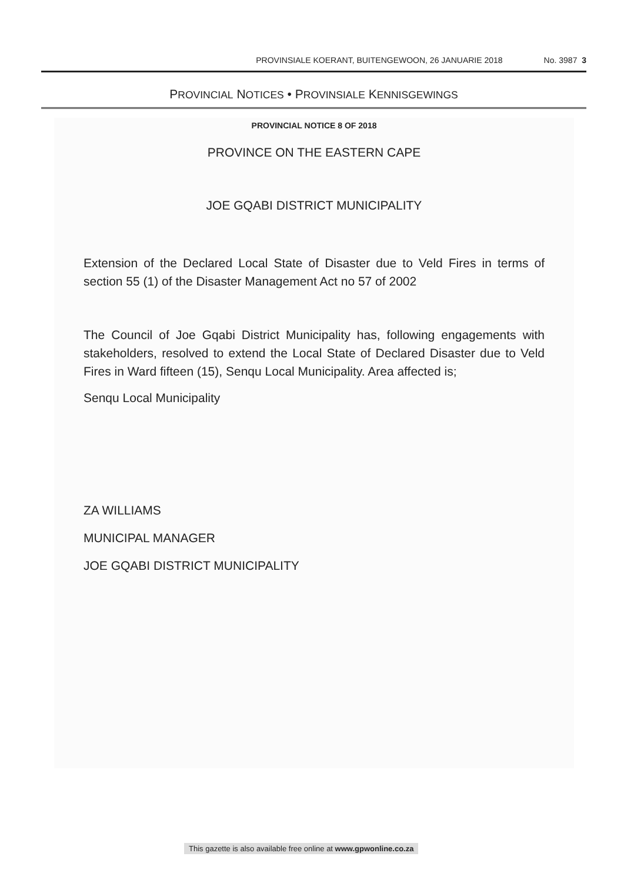PROVINSIALE KOERANT, BUITENGEWOON, 26 JANUARIE 2018 No. 3987 3
PROVINCIAL NOTICES • PROVINSIALE KENNISGEWINGS
PROVINCIAL NOTICE 8 OF 2018
PROVINCE ON THE EASTERN CAPE
JOE GQABI DISTRICT MUNICIPALITY
Extension of the Declared Local State of Disaster due to Veld Fires in terms of section 55 (1) of the Disaster Management Act no 57 of 2002
The Council of Joe Gqabi District Municipality has, following engagements with stakeholders, resolved to extend the Local State of Declared Disaster due to Veld Fires in Ward fifteen (15), Senqu Local Municipality. Area affected is;
Senqu Local Municipality
ZA WILLIAMS
MUNICIPAL MANAGER
JOE GQABI DISTRICT MUNICIPALITY
This gazette is also available free online at www.gpwonline.co.za